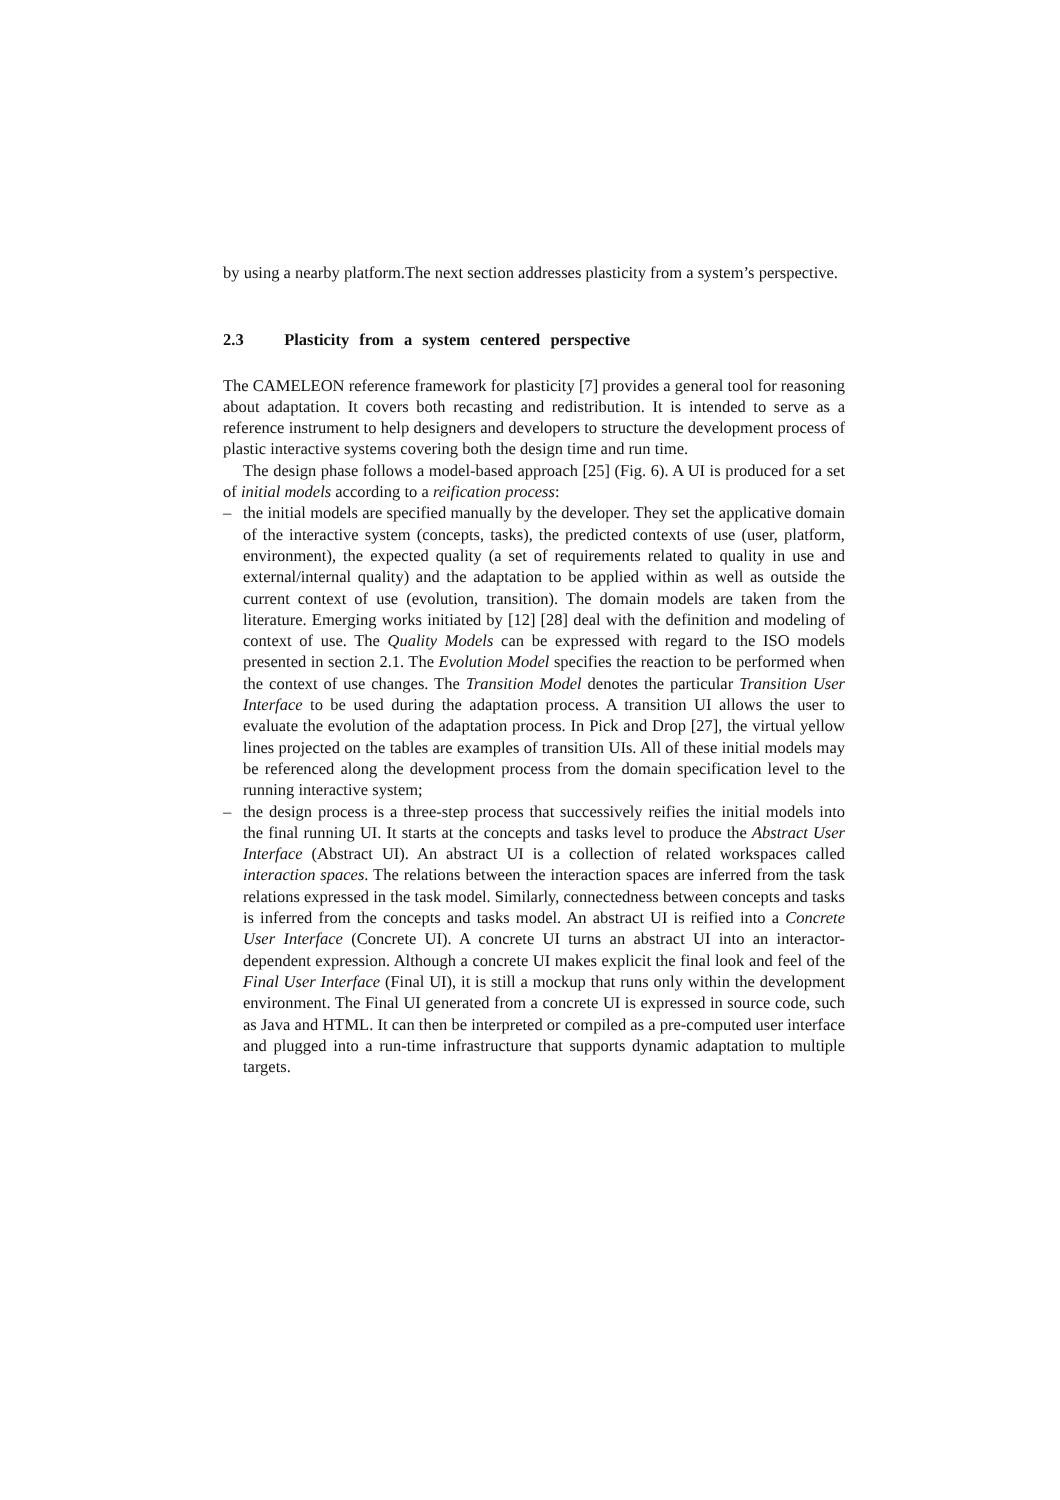by using a nearby platform.The next section addresses plasticity from a system’s perspective.
2.3 Plasticity from a system centered perspective
The CAMELEON reference framework for plasticity [7] provides a general tool for reasoning about adaptation. It covers both recasting and redistribution. It is intended to serve as a reference instrument to help designers and developers to structure the development process of plastic interactive systems covering both the design time and run time.
The design phase follows a model-based approach [25] (Fig. 6). A UI is produced for a set of initial models according to a reification process:
– the initial models are specified manually by the developer. They set the applicative domain of the interactive system (concepts, tasks), the predicted contexts of use (user, platform, environment), the expected quality (a set of requirements related to quality in use and external/internal quality) and the adaptation to be applied within as well as outside the current context of use (evolution, transition). The domain models are taken from the literature. Emerging works initiated by [12] [28] deal with the definition and modeling of context of use. The Quality Models can be expressed with regard to the ISO models presented in section 2.1. The Evolution Model specifies the reaction to be performed when the context of use changes. The Transition Model denotes the particular Transition User Interface to be used during the adaptation process. A transition UI allows the user to evaluate the evolution of the adaptation process. In Pick and Drop [27], the virtual yellow lines projected on the tables are examples of transition UIs. All of these initial models may be referenced along the development process from the domain specification level to the running interactive system;
– the design process is a three-step process that successively reifies the initial models into the final running UI. It starts at the concepts and tasks level to produce the Abstract User Interface (Abstract UI). An abstract UI is a collection of related workspaces called interaction spaces. The relations between the interaction spaces are inferred from the task relations expressed in the task model. Similarly, connectedness between concepts and tasks is inferred from the concepts and tasks model. An abstract UI is reified into a Concrete User Interface (Concrete UI). A concrete UI turns an abstract UI into an interactor-dependent expression. Although a concrete UI makes explicit the final look and feel of the Final User Interface (Final UI), it is still a mockup that runs only within the development environment. The Final UI generated from a concrete UI is expressed in source code, such as Java and HTML. It can then be interpreted or compiled as a pre-computed user interface and plugged into a run-time infrastructure that supports dynamic adaptation to multiple targets.